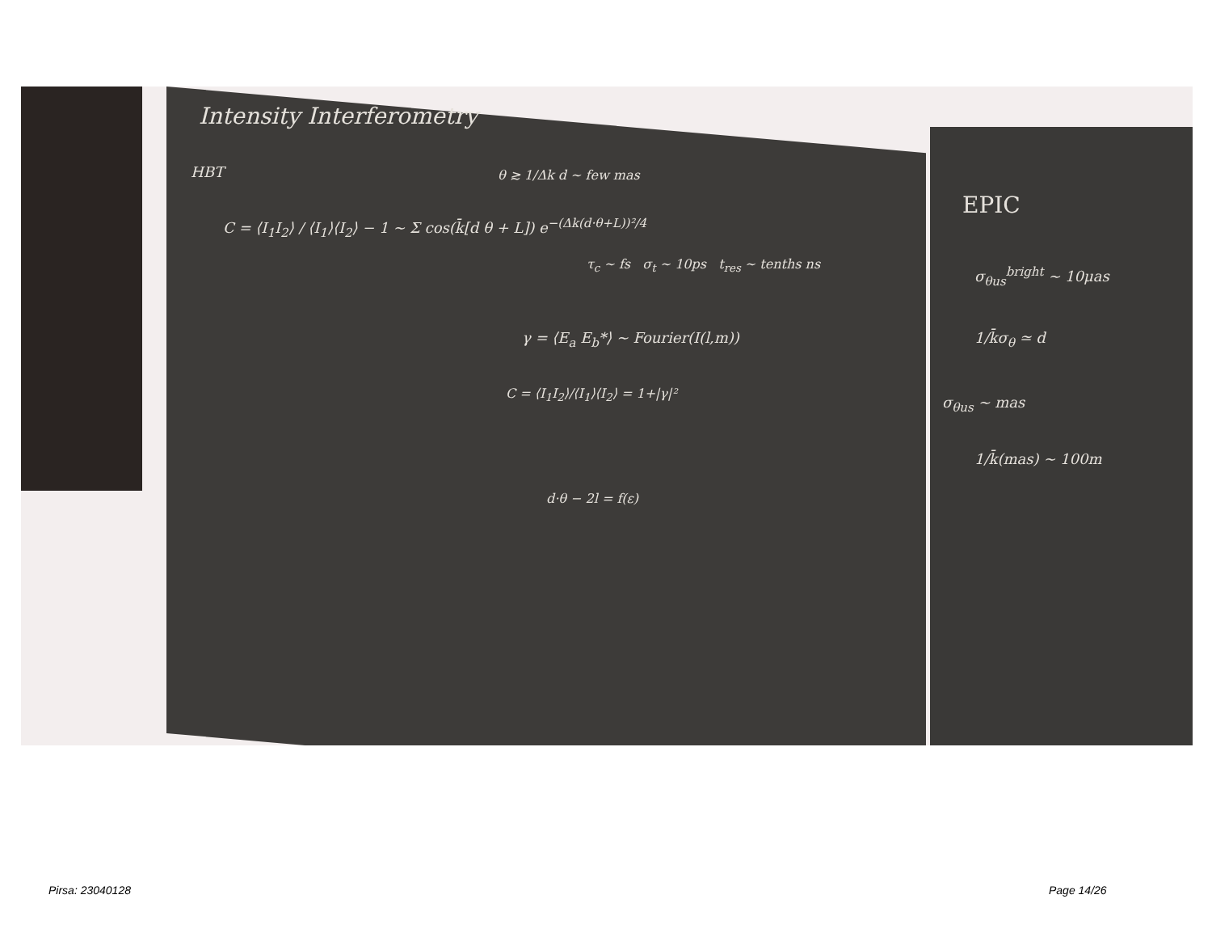Intensity Interferometry
HBT
C = ⟨I<sub>1</sub>I<sub>2</sub>⟩ / ⟨I<sub>1</sub>⟩⟨I<sub>2</sub>⟩ − 1 ~ Σ cos(k̄[d θ + L]) e<sup>−(Δk(d·θ+L))²/4</sup>
θ ≳ 1/Δk d ~ few mas
τ<sub>c</sub> ~ fs σ<sub>t</sub> ~ 10ps t<sub>res</sub> ~ tenths ns
γ = ⟨E<sub>a</sub> E<sub>b</sub>*⟩ ~ Fourier(I(l,m))
C = ⟨I<sub>1</sub>I<sub>2</sub>⟩/⟨I<sub>1</sub>⟩⟨I<sub>2</sub>⟩ = 1+|γ|²
d·θ − 2l = f(ε)
EPIC
σ<sub>θus</sub><sup>bright</sup> ~ 10μas
1/k̄σ<sub>θ</sub> ≃ d
σ<sub>θus</sub> ~ mas
1/k̄(mas) ~ 100m
Pirsa: 23040128 Page 14/26